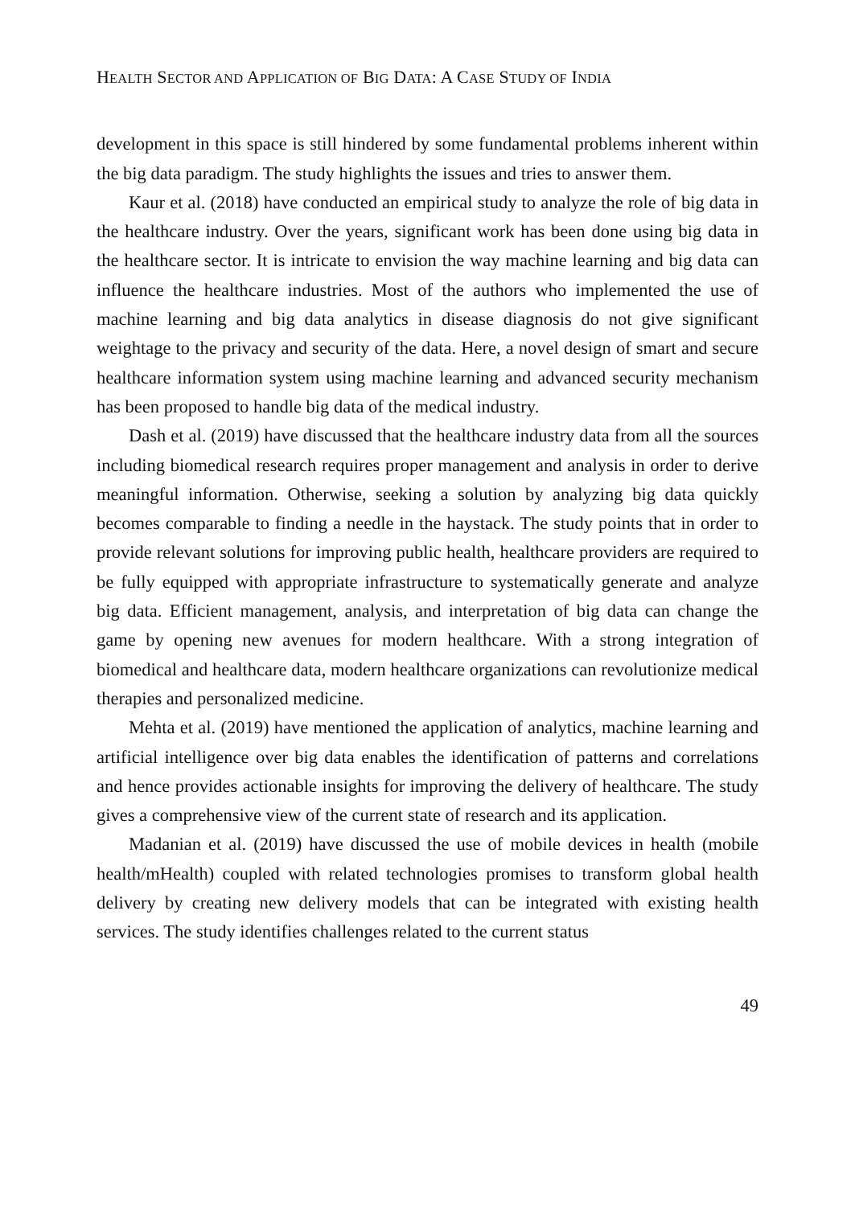HEALTH SECTOR AND APPLICATION OF BIG DATA: A CASE STUDY OF INDIA
development in this space is still hindered by some fundamental problems inherent within the big data paradigm. The study highlights the issues and tries to answer them.
Kaur et al. (2018) have conducted an empirical study to analyze the role of big data in the healthcare industry. Over the years, significant work has been done using big data in the healthcare sector. It is intricate to envision the way machine learning and big data can influence the healthcare industries. Most of the authors who implemented the use of machine learning and big data analytics in disease diagnosis do not give significant weightage to the privacy and security of the data. Here, a novel design of smart and secure healthcare information system using machine learning and advanced security mechanism has been proposed to handle big data of the medical industry.
Dash et al. (2019) have discussed that the healthcare industry data from all the sources including biomedical research requires proper management and analysis in order to derive meaningful information. Otherwise, seeking a solution by analyzing big data quickly becomes comparable to finding a needle in the haystack. The study points that in order to provide relevant solutions for improving public health, healthcare providers are required to be fully equipped with appropriate infrastructure to systematically generate and analyze big data. Efficient management, analysis, and interpretation of big data can change the game by opening new avenues for modern healthcare. With a strong integration of biomedical and healthcare data, modern healthcare organizations can revolutionize medical therapies and personalized medicine.
Mehta et al. (2019) have mentioned the application of analytics, machine learning and artificial intelligence over big data enables the identification of patterns and correlations and hence provides actionable insights for improving the delivery of healthcare. The study gives a comprehensive view of the current state of research and its application.
Madanian et al. (2019) have discussed the use of mobile devices in health (mobile health/mHealth) coupled with related technologies promises to transform global health delivery by creating new delivery models that can be integrated with existing health services. The study identifies challenges related to the current status
49